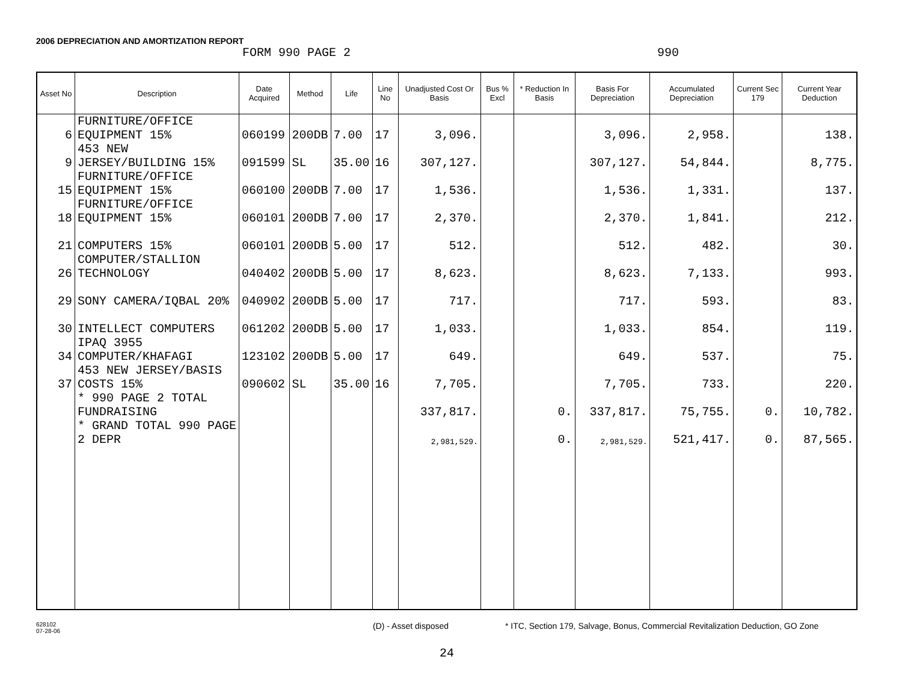2006 DEPRECIATION AND AMORTIZATION REPORT
FORM 990 PAGE 2 990
| Asset No | Description | Date Acquired | Method | Life | Line No | Unadjusted Cost Or Basis | Bus % Excl | * Reduction In Basis | Basis For Depreciation | Accumulated Depreciation | Current Sec 179 | Current Year Deduction |
| --- | --- | --- | --- | --- | --- | --- | --- | --- | --- | --- | --- | --- |
| 6 | FURNITURE/OFFICE EQUIPMENT 15% | 060199 | 200DB | 7.00 | 17 | 3,096. | | | 3,096. | 2,958. | | 138. |
| 9 | 453 NEW JERSEY/BUILDING 15% | 091599 | SL | 35.00 | 16 | 307,127. | | | 307,127. | 54,844. | | 8,775. |
| 15 | FURNITURE/OFFICE EQUIPMENT 15% | 060100 | 200DB | 7.00 | 17 | 1,536. | | | 1,536. | 1,331. | | 137. |
| 18 | FURNITURE/OFFICE EQUIPMENT 15% | 060101 | 200DB | 7.00 | 17 | 2,370. | | | 2,370. | 1,841. | | 212. |
| 21 | COMPUTERS 15% | 060101 | 200DB | 5.00 | 17 | 512. | | | 512. | 482. | | 30. |
| 26 | COMPUTER/STALLION TECHNOLOGY | 040402 | 200DB | 5.00 | 17 | 8,623. | | | 8,623. | 7,133. | | 993. |
| 29 | SONY CAMERA/IQBAL 20% | 040902 | 200DB | 5.00 | 17 | 717. | | | 717. | 593. | | 83. |
| 30 | INTELLECT COMPUTERS | 061202 | 200DB | 5.00 | 17 | 1,033. | | | 1,033. | 854. | | 119. |
| 34 | IPAQ 3955 COMPUTER/KHAFAGI | 123102 | 200DB | 5.00 | 17 | 649. | | | 649. | 537. | | 75. |
| 37 | 453 NEW JERSEY/BASIS COSTS 15% | 090602 | SL | 35.00 | 16 | 7,705. | | | 7,705. | 733. | | 220. |
| | * 990 PAGE 2 TOTAL FUNDRAISING | | | | | 337,817. | | 0. | 337,817. | 75,755. | 0. | 10,782. |
| | * GRAND TOTAL 990 PAGE 2 DEPR | | | | | 2,981,529. | | 0. | 2,981,529. | 521,417. | 0. | 87,565. |
628102
07-28-06 (D) - Asset disposed * ITC, Section 179, Salvage, Bonus, Commercial Revitalization Deduction, GO Zone
24